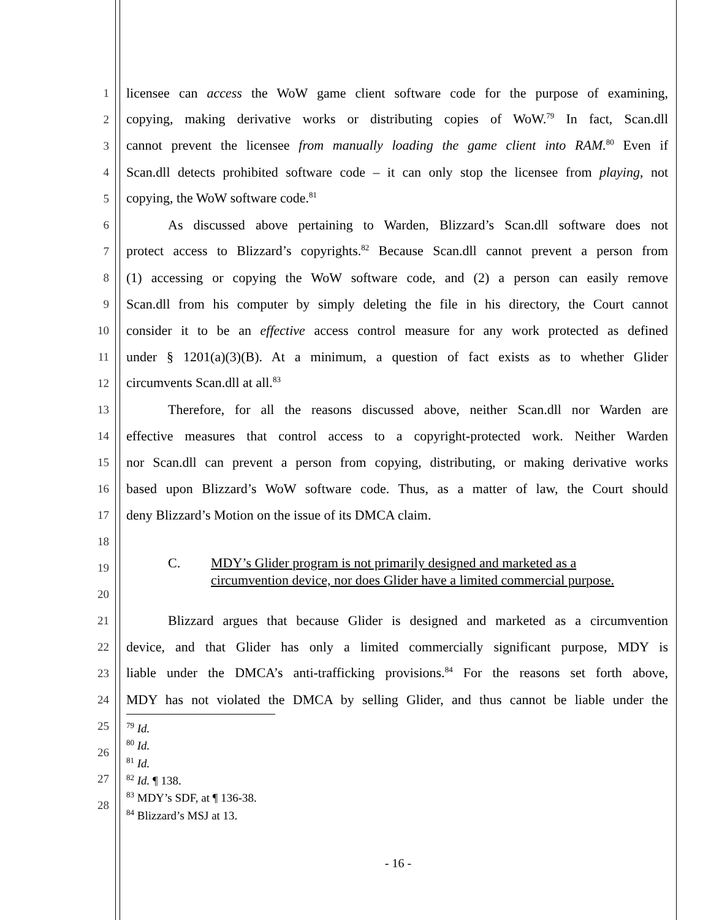1 licensee can access the WoW game client software code for the purpose of examining,
2 copying, making derivative works or distributing copies of WoW.<sup>79</sup> In fact, Scan.dll
3 cannot prevent the licensee from manually loading the game client into RAM.<sup>80</sup> Even if
4 Scan.dll detects prohibited software code – it can only stop the licensee from playing, not
5 copying, the WoW software code.<sup>81</sup>
6 As discussed above pertaining to Warden, Blizzard’s Scan.dll software does not
7 protect access to Blizzard’s copyrights.<sup>82</sup> Because Scan.dll cannot prevent a person from
8 (1) accessing or copying the WoW software code, and (2) a person can easily remove
9 Scan.dll from his computer by simply deleting the file in his directory, the Court cannot
10 consider it to be an effective access control measure for any work protected as defined
11 under § 1201(a)(3)(B). At a minimum, a question of fact exists as to whether Glider
12 circumvents Scan.dll at all.<sup>83</sup>
13 Therefore, for all the reasons discussed above, neither Scan.dll nor Warden are
14 effective measures that control access to a copyright-protected work. Neither Warden
15 nor Scan.dll can prevent a person from copying, distributing, or making derivative works
16 based upon Blizzard’s WoW software code. Thus, as a matter of law, the Court should
17 deny Blizzard’s Motion on the issue of its DMCA claim.
18
19
20
C. MDY’s Glider program is not primarily designed and marketed as a
circumvention device, nor does Glider have a limited commercial purpose.
21 Blizzard argues that because Glider is designed and marketed as a circumvention
22 device, and that Glider has only a limited commercially significant purpose, MDY is
23 liable under the DMCA’s anti-trafficking provisions.<sup>84</sup> For the reasons set forth above,
24 MDY has not violated the DMCA by selling Glider, and thus cannot be liable under the
25
26
27
28
<sup>79</sup> Id.
<sup>80</sup> Id.
<sup>81</sup> Id.
<sup>82</sup> Id. ¶ 138.
<sup>83</sup> MDY’s SDF, at ¶ 136-38.
<sup>84</sup> Blizzard’s MSJ at 13.
- 16 -